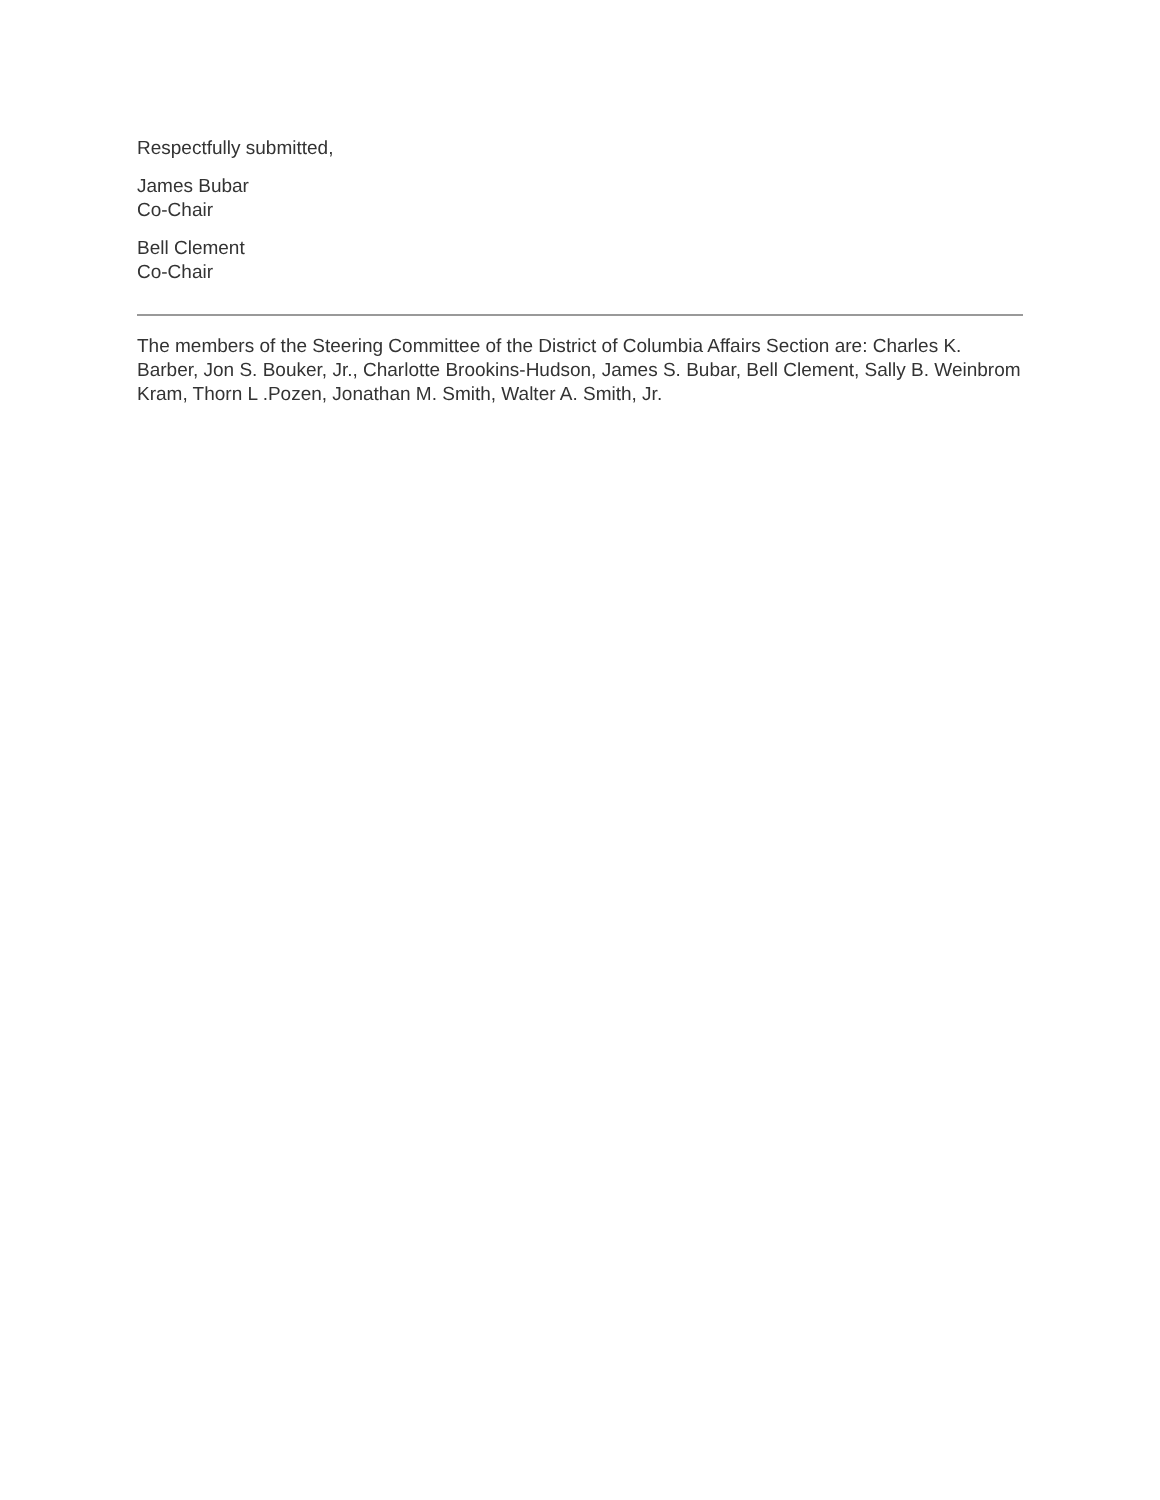Respectfully submitted,
James Bubar
Co-Chair
Bell Clement
Co-Chair
The members of the Steering Committee of the District of Columbia Affairs Section are: Charles K. Barber, Jon S. Bouker, Jr., Charlotte Brookins-Hudson, James S. Bubar, Bell Clement, Sally B. Weinbrom Kram, Thorn L .Pozen, Jonathan M. Smith, Walter A. Smith, Jr.